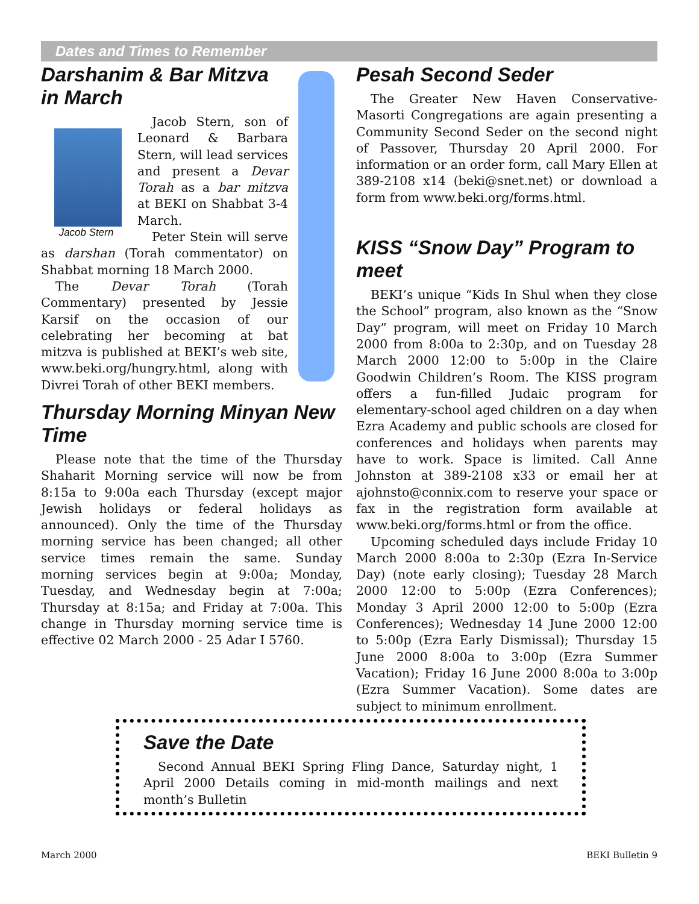Dates and Times to Remember
Darshanim & Bar Mitzva in March
Jacob Stern
Jacob Stern, son of Leonard & Barbara Stern, will lead services and present a Devar Torah as a bar mitzva at BEKI on Shabbat 3-4 March.
Peter Stein will serve as darshan (Torah commentator) on Shabbat morning 18 March 2000.
The Devar Torah (Torah Commentary) presented by Jessie Karsif on the occasion of our celebrating her becoming at bat mitzva is published at BEKI’s web site, www.beki.org/hungry.html, along with Divrei Torah of other BEKI members.
Thursday Morning Minyan New Time
Please note that the time of the Thursday Shaharit Morning service will now be from 8:15a to 9:00a each Thursday (except major Jewish holidays or federal holidays as announced). Only the time of the Thursday morning service has been changed; all other service times remain the same. Sunday morning services begin at 9:00a; Monday, Tuesday, and Wednesday begin at 7:00a; Thursday at 8:15a; and Friday at 7:00a. This change in Thursday morning service time is effective 02 March 2000 - 25 Adar I 5760.
Pesah Second Seder
The Greater New Haven Conservative-Masorti Congregations are again presenting a Community Second Seder on the second night of Passover, Thursday 20 April 2000. For information or an order form, call Mary Ellen at 389-2108 x14 (beki@snet.net) or download a form from www.beki.org/forms.html.
KISS “Snow Day” Program to meet
BEKI’s unique “Kids In Shul when they close the School” program, also known as the “Snow Day” program, will meet on Friday 10 March 2000 from 8:00a to 2:30p, and on Tuesday 28 March 2000 12:00 to 5:00p in the Claire Goodwin Children’s Room. The KISS program offers a fun-filled Judaic program for elementary-school aged children on a day when Ezra Academy and public schools are closed for conferences and holidays when parents may have to work. Space is limited. Call Anne Johnston at 389-2108 x33 or email her at ajohnsto@connix.com to reserve your space or fax in the registration form available at www.beki.org/forms.html or from the office.
Upcoming scheduled days include Friday 10 March 2000 8:00a to 2:30p (Ezra In-Service Day) (note early closing); Tuesday 28 March 2000 12:00 to 5:00p (Ezra Conferences); Monday 3 April 2000 12:00 to 5:00p (Ezra Conferences); Wednesday 14 June 2000 12:00 to 5:00p (Ezra Early Dismissal); Thursday 15 June 2000 8:00a to 3:00p (Ezra Summer Vacation); Friday 16 June 2000 8:00a to 3:00p (Ezra Summer Vacation). Some dates are subject to minimum enrollment.
Save the Date
Second Annual BEKI Spring Fling Dance, Saturday night, 1 April 2000 Details coming in mid-month mailings and next month’s Bulletin
March 2000 BEKI Bulletin 9